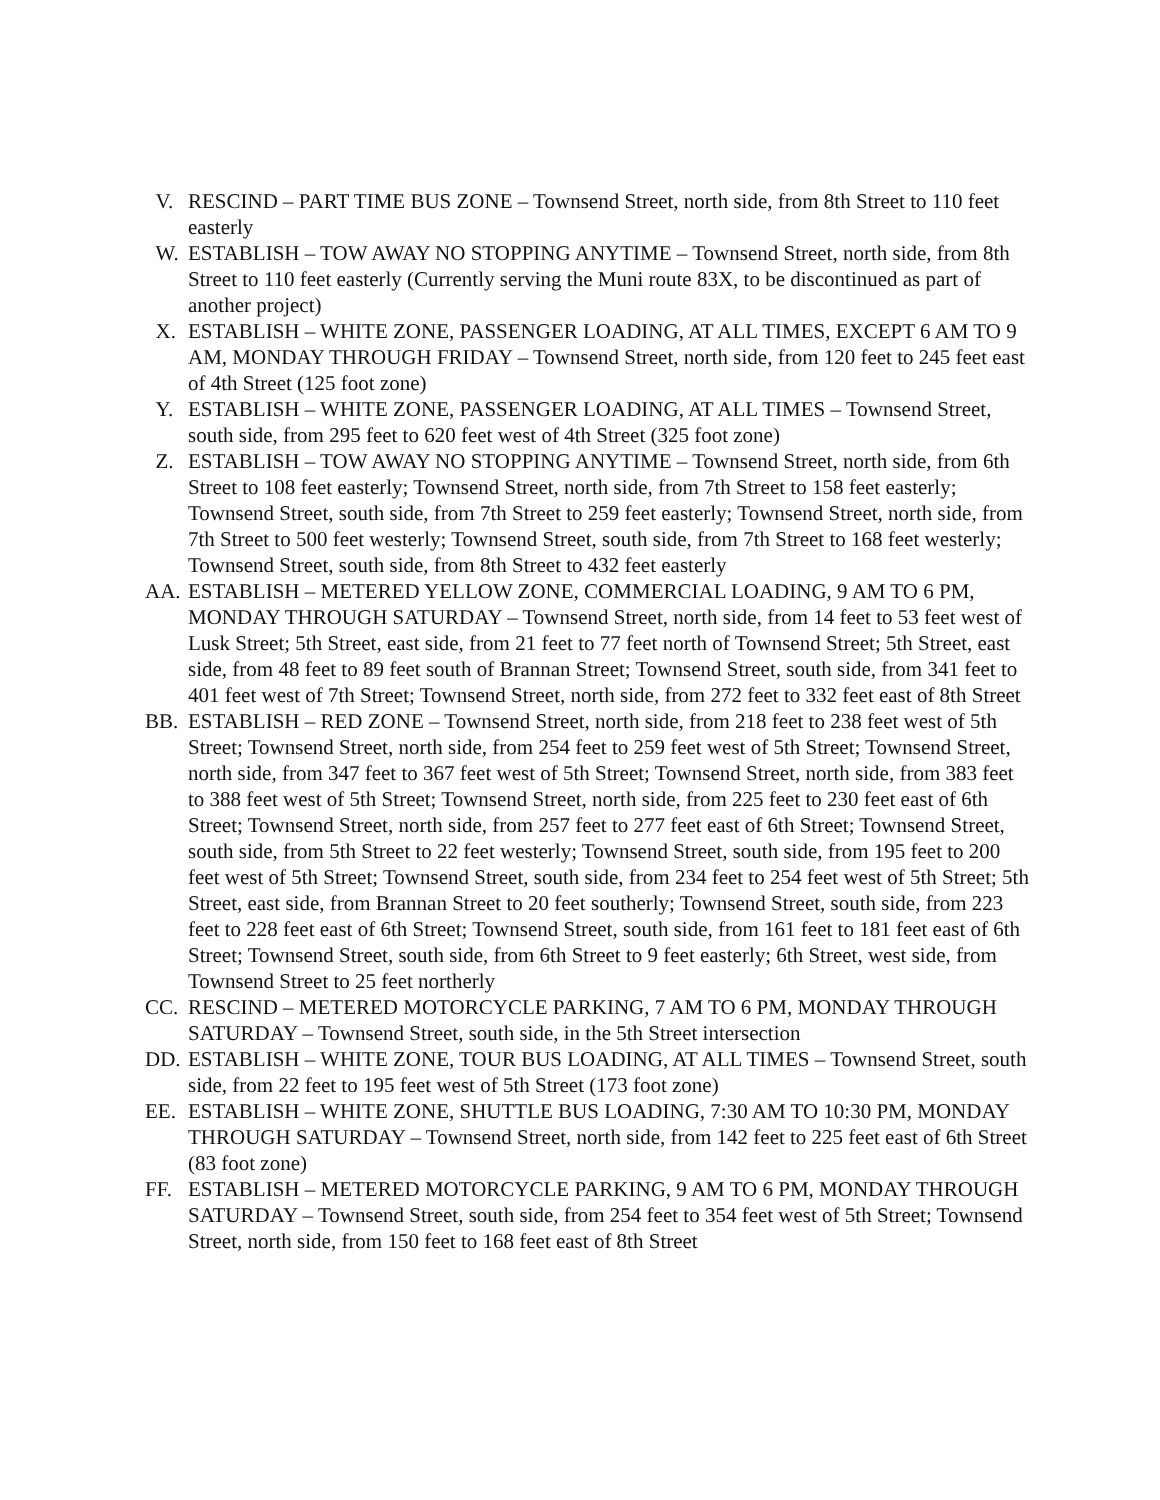V. RESCIND – PART TIME BUS ZONE – Townsend Street, north side, from 8th Street to 110 feet easterly
W. ESTABLISH – TOW AWAY NO STOPPING ANYTIME – Townsend Street, north side, from 8th Street to 110 feet easterly (Currently serving the Muni route 83X, to be discontinued as part of another project)
X. ESTABLISH – WHITE ZONE, PASSENGER LOADING, AT ALL TIMES, EXCEPT 6 AM TO 9 AM, MONDAY THROUGH FRIDAY – Townsend Street, north side, from 120 feet to 245 feet east of 4th Street (125 foot zone)
Y. ESTABLISH – WHITE ZONE, PASSENGER LOADING, AT ALL TIMES – Townsend Street, south side, from 295 feet to 620 feet west of 4th Street (325 foot zone)
Z. ESTABLISH – TOW AWAY NO STOPPING ANYTIME – Townsend Street, north side, from 6th Street to 108 feet easterly; Townsend Street, north side, from 7th Street to 158 feet easterly; Townsend Street, south side, from 7th Street to 259 feet easterly; Townsend Street, north side, from 7th Street to 500 feet westerly; Townsend Street, south side, from 7th Street to 168 feet westerly; Townsend Street, south side, from 8th Street to 432 feet easterly
AA. ESTABLISH – METERED YELLOW ZONE, COMMERCIAL LOADING, 9 AM TO 6 PM, MONDAY THROUGH SATURDAY – Townsend Street, north side, from 14 feet to 53 feet west of Lusk Street; 5th Street, east side, from 21 feet to 77 feet north of Townsend Street; 5th Street, east side, from 48 feet to 89 feet south of Brannan Street; Townsend Street, south side, from 341 feet to 401 feet west of 7th Street; Townsend Street, north side, from 272 feet to 332 feet east of 8th Street
BB. ESTABLISH – RED ZONE – Townsend Street, north side, from 218 feet to 238 feet west of 5th Street; Townsend Street, north side, from 254 feet to 259 feet west of 5th Street; Townsend Street, north side, from 347 feet to 367 feet west of 5th Street; Townsend Street, north side, from 383 feet to 388 feet west of 5th Street; Townsend Street, north side, from 225 feet to 230 feet east of 6th Street; Townsend Street, north side, from 257 feet to 277 feet east of 6th Street; Townsend Street, south side, from 5th Street to 22 feet westerly; Townsend Street, south side, from 195 feet to 200 feet west of 5th Street; Townsend Street, south side, from 234 feet to 254 feet west of 5th Street; 5th Street, east side, from Brannan Street to 20 feet southerly; Townsend Street, south side, from 223 feet to 228 feet east of 6th Street; Townsend Street, south side, from 161 feet to 181 feet east of 6th Street; Townsend Street, south side, from 6th Street to 9 feet easterly; 6th Street, west side, from Townsend Street to 25 feet northerly
CC. RESCIND – METERED MOTORCYCLE PARKING, 7 AM TO 6 PM, MONDAY THROUGH SATURDAY – Townsend Street, south side, in the 5th Street intersection
DD. ESTABLISH – WHITE ZONE, TOUR BUS LOADING, AT ALL TIMES – Townsend Street, south side, from 22 feet to 195 feet west of 5th Street (173 foot zone)
EE. ESTABLISH – WHITE ZONE, SHUTTLE BUS LOADING, 7:30 AM TO 10:30 PM, MONDAY THROUGH SATURDAY – Townsend Street, north side, from 142 feet to 225 feet east of 6th Street (83 foot zone)
FF. ESTABLISH – METERED MOTORCYCLE PARKING, 9 AM TO 6 PM, MONDAY THROUGH SATURDAY – Townsend Street, south side, from 254 feet to 354 feet west of 5th Street; Townsend Street, north side, from 150 feet to 168 feet east of 8th Street